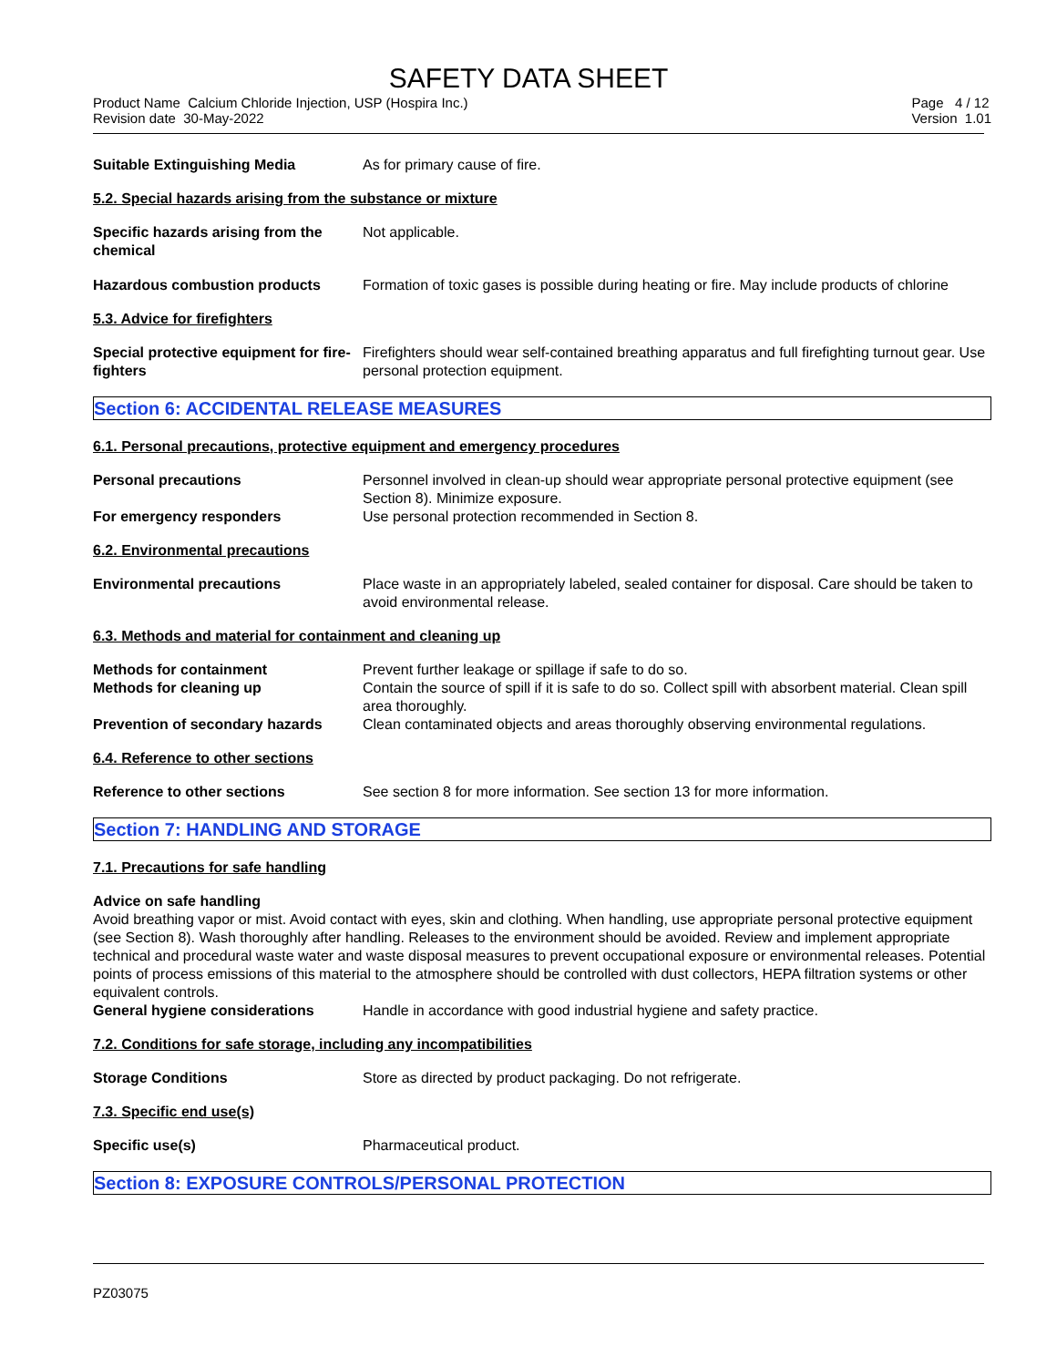SAFETY DATA SHEET
Product Name Calcium Chloride Injection, USP (Hospira Inc.)
Revision date 30-May-2022
Page 4 / 12
Version 1.01
Suitable Extinguishing Media As for primary cause of fire.
5.2. Special hazards arising from the substance or mixture
Specific hazards arising from the chemical
Not applicable.
Hazardous combustion products Formation of toxic gases is possible during heating or fire. May include products of chlorine
5.3. Advice for firefighters
Special protective equipment for fire-fighters
Firefighters should wear self-contained breathing apparatus and full firefighting turnout gear. Use personal protection equipment.
Section 6: ACCIDENTAL RELEASE MEASURES
6.1. Personal precautions, protective equipment and emergency procedures
Personal precautions Personnel involved in clean-up should wear appropriate personal protective equipment (see Section 8). Minimize exposure.
For emergency responders Use personal protection recommended in Section 8.
6.2. Environmental precautions
Environmental precautions Place waste in an appropriately labeled, sealed container for disposal. Care should be taken to avoid environmental release.
6.3. Methods and material for containment and cleaning up
Methods for containment Prevent further leakage or spillage if safe to do so.
Methods for cleaning up Contain the source of spill if it is safe to do so. Collect spill with absorbent material. Clean spill area thoroughly.
Prevention of secondary hazards
Clean contaminated objects and areas thoroughly observing environmental regulations.
6.4. Reference to other sections
Reference to other sections See section 8 for more information. See section 13 for more information.
Section 7: HANDLING AND STORAGE
7.1. Precautions for safe handling
Advice on safe handling
Avoid breathing vapor or mist. Avoid contact with eyes, skin and clothing. When handling, use appropriate personal protective equipment (see Section 8). Wash thoroughly after handling. Releases to the environment should be avoided. Review and implement appropriate technical and procedural waste water and waste disposal measures to prevent occupational exposure or environmental releases. Potential points of process emissions of this material to the atmosphere should be controlled with dust collectors, HEPA filtration systems or other equivalent controls.
General hygiene considerations Handle in accordance with good industrial hygiene and safety practice.
7.2. Conditions for safe storage, including any incompatibilities
Storage Conditions Store as directed by product packaging. Do not refrigerate.
7.3. Specific end use(s)
Specific use(s) Pharmaceutical product.
Section 8: EXPOSURE CONTROLS/PERSONAL PROTECTION
PZ03075